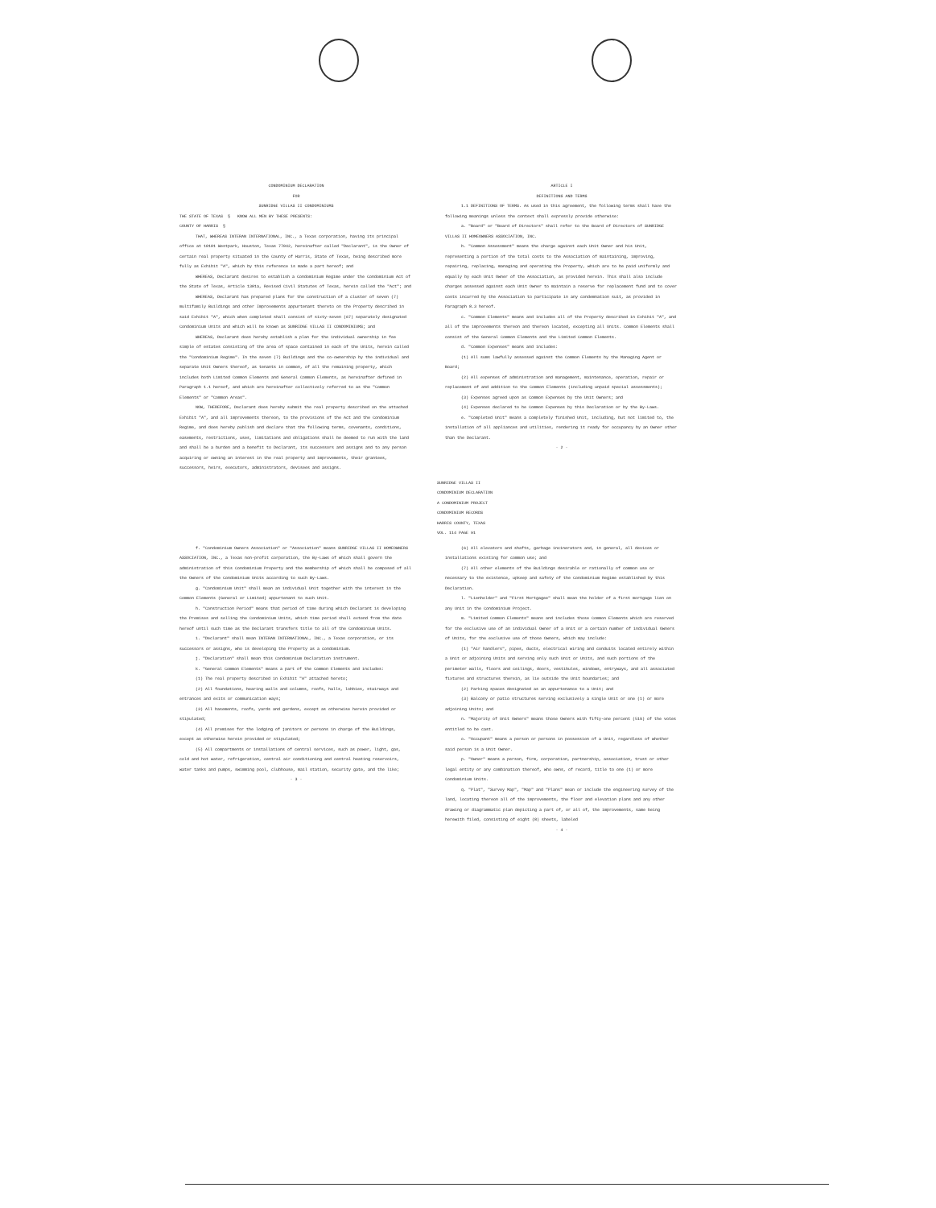CONDOMINIUM DECLARATION
FOR
SUNRIDGE VILLAS II CONDOMINIUMS
THE STATE OF TEXAS § KNOW ALL MEN BY THESE PRESENTS:
COUNTY OF HARRIS §
THAT, WHEREAS INTERAN INTERNATIONAL, INC., a Texas corporation, having its principal office at 10101 Westpark, Houston, Texas 77042, hereinafter called "Declarant", is the Owner of certain real property situated in the County of Harris, State of Texas, being described more fully as Exhibit "A", which by this reference is made a part hereof; and
WHEREAS, Declarant desires to establish a Condominium Regime under the Condominium Act of the State of Texas, Article 1301a, Revised Civil Statutes of Texas, herein called the "Act"; and
WHEREAS, Declarant has prepared plans for the construction of a cluster of seven (7) multifamily Buildings and other Improvements appurtenant thereto on the Property described in said Exhibit "A", which when completed shall consist of sixty-seven (67) separately designated Condominium Units and which will be known as SUNRIDGE VILLAS II CONDOMINIUMS; and
WHEREAS, Declarant does hereby establish a plan for the individual ownership in fee simple of estates consisting of the area of space contained in each of the Units, herein called the "Condominium Regime". In the seven (7) Buildings and the co-ownership by the individual and separate Unit Owners thereof, as tenants in common, of all the remaining property, which includes both Limited Common Elements and General Common Elements, as hereinafter defined in Paragraph 1.1 hereof, and which are hereinafter collectively referred to as the "Common Elements" or "Common Areas".
NOW, THEREFORE, Declarant does hereby submit the real property described on the attached Exhibit "A", and all improvements thereon, to the provisions of the Act and the Condominium Regime, and does hereby publish and declare that the following terms, covenants, conditions, easements, restrictions, uses, limitations and obligations shall be deemed to run with the land and shall be a burden and a benefit to Declarant, its successors and assigns and to any person acquiring or owning an interest in the real property and improvements, their grantees, successors, heirs, executors, administrators, devisees and assigns.
ARTICLE I
DEFINITIONS AND TERMS
1.1 DEFINITIONS OF TERMS. As used in this agreement, the following terms shall have the following meanings unless the context shall expressly provide otherwise:
a. "Board" or "Board of Directors" shall refer to the Board of Directors of SUNRIDGE VILLAS II HOMEOWNERS ASSOCIATION, INC.
b. "Common Assessment" means the charge against each Unit Owner and his Unit, representing a portion of the total costs to the Association of maintaining, improving, repairing, replacing, managing and operating the Property, which are to be paid uniformly and equally by each Unit Owner of the Association, as provided herein. This shall also include charges assessed against each Unit Owner to maintain a reserve for replacement fund and to cover costs incurred by the Association to participate in any condemnation suit, as provided in Paragraph 8.3 hereof.
c. "Common Elements" means and includes all of the Property described in Exhibit "A", and all of the improvements thereon and thereon located, excepting all Units. Common Elements shall consist of the General Common Elements and the Limited Common Elements.
d. "Common Expenses" means and includes:
(1) All sums lawfully assessed against the Common Elements by the Managing Agent or Board;
(2) All expenses of administration and management, maintenance, operation, repair or replacement of and addition to the Common Elements (including unpaid special assessments);
(3) Expenses agreed upon as Common Expenses by the Unit Owners; and
(4) Expenses declared to be Common Expenses by this Declaration or by the By-Laws.
e. "Completed Unit" means a completely finished Unit, including, but not limited to, the installation of all appliances and utilities, rendering it ready for occupancy by an Owner other than the Declarant.
- 2 -
SUNRIDGE VILLAS II
CONDOMINIUM DECLARATION
A CONDOMINIUM PROJECT
CONDOMINIUM RECORDS
HARRIS COUNTY, TEXAS
VOL. 114 PAGE 91
f. "Condominium Owners Association" or "Association" means SUNRIDGE VILLAS II HOMEOWNERS ASSOCIATION, INC., a Texas non-profit corporation, the By-Laws of which shall govern the administration of this Condominium Property and the membership of which shall be composed of all the Owners of the Condominium Units according to such By-Laws.
g. "Condominium Unit" shall mean an individual Unit together with the interest in the Common Elements (General or Limited) appurtenant to such Unit.
h. "Construction Period" means that period of time during which Declarant is developing the Premises and selling the Condominium Units, which time period shall extend from the date hereof until such time as the Declarant transfers title to all of the Condominium Units.
i. "Declarant" shall mean INTERAN INTERNATIONAL, INC., a Texas corporation, or its successors or assigns, who is developing the Property as a condominium.
j. "Declaration" shall mean this Condominium Declaration instrument.
k. "General Common Elements" means a part of the Common Elements and includes:
(1) The real property described in Exhibit "A" attached hereto;
(2) All foundations, bearing walls and columns, roofs, halls, lobbies, stairways and entrances and exits or communication ways;
(3) All basements, roofs, yards and gardens, except as otherwise herein provided or stipulated;
(4) All premises for the lodging of janitors or persons in charge of the Buildings, except as otherwise herein provided or stipulated;
(5) All compartments or installations of central services, such as power, light, gas, cold and hot water, refrigeration, central air conditioning and central heating reservoirs, water tanks and pumps, swimming pool, clubhouse, mail station, security gate, and the like;
- 3 -
(6) All elevators and shafts, garbage incinerators and, in general, all devices or installations existing for common use; and
(7) All other elements of the Buildings desirable or rationally of common use or necessary to the existence, upkeep and safety of the Condominium Regime established by this Declaration.
l. "Lienholder" and "First Mortgagee" shall mean the holder of a first mortgage lien on any Unit in the Condominium Project.
m. "Limited Common Elements" means and includes those Common Elements which are reserved for the exclusive use of an individual Owner of a Unit or a certain number of individual Owners of Units, for the exclusive use of those Owners, which may include:
(1) "Air handlers", pipes, ducts, electrical wiring and conduits located entirely within a Unit or adjoining Units and serving only such Unit or Units, and such portions of the perimeter walls, floors and ceilings, doors, vestibules, windows, entryways, and all associated fixtures and structures therein, as lie outside the Unit boundaries; and
(2) Parking spaces designated as an appurtenance to a Unit; and
(3) Balcony or patio structures serving exclusively a single Unit or one (1) or more adjoining Units; and
n. "Majority of Unit Owners" means those Owners with fifty-one percent (51%) of the votes entitled to be cast.
o. "Occupant" means a person or persons in possession of a Unit, regardless of whether said person is a Unit Owner.
p. "Owner" means a person, firm, corporation, partnership, association, trust or other legal entity or any combination thereof, who owns, of record, title to one (1) or more Condominium Units.
q. "Plat", "Survey Map", "Map" and "Plans" mean or include the engineering survey of the land, locating thereon all of the improvements, the floor and elevation plans and any other drawing or diagrammatic plan depicting a part of, or all of, the improvements, same being herewith filed, consisting of eight (8) sheets, labeled
- 4 -